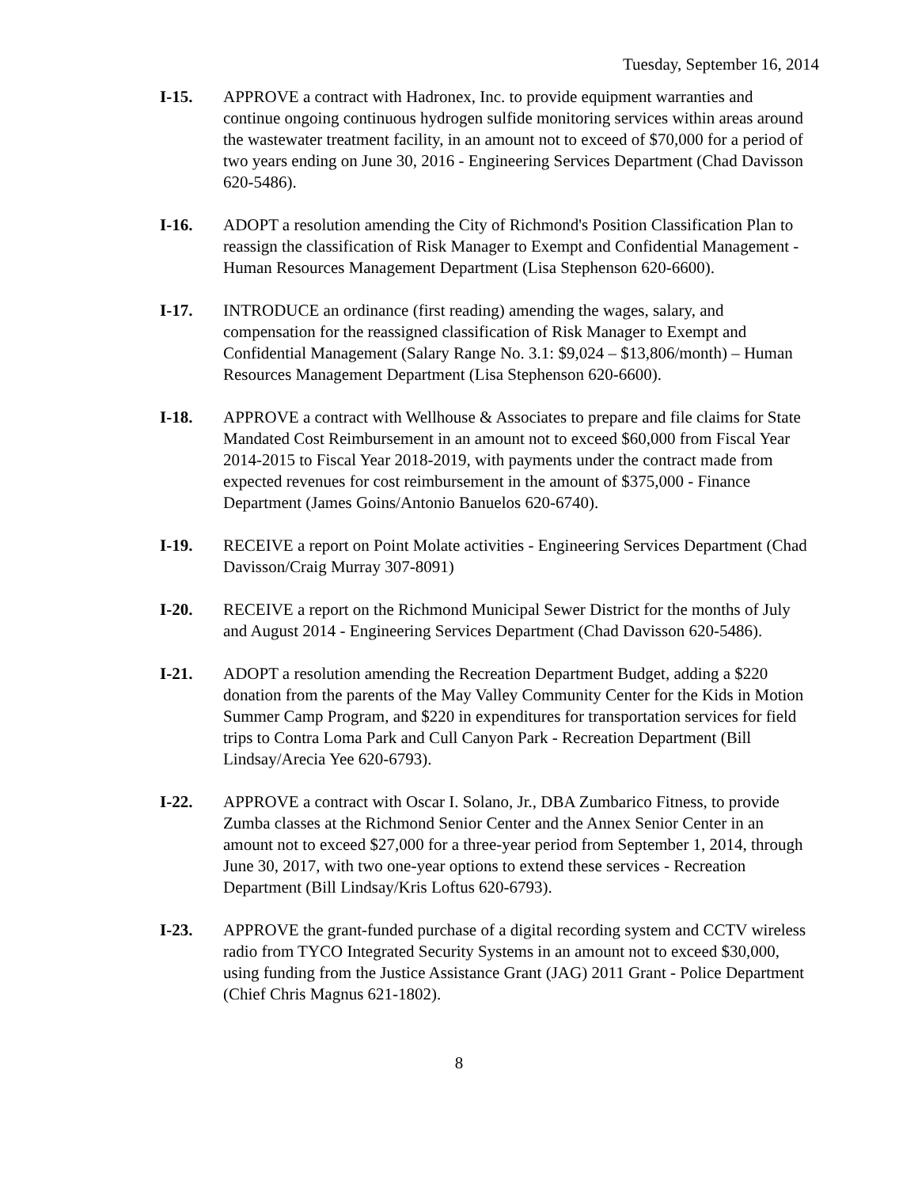Tuesday, September 16, 2014
I-15. APPROVE a contract with Hadronex, Inc. to provide equipment warranties and continue ongoing continuous hydrogen sulfide monitoring services within areas around the wastewater treatment facility, in an amount not to exceed of $70,000 for a period of two years ending on June 30, 2016 - Engineering Services Department (Chad Davisson 620-5486).
I-16. ADOPT a resolution amending the City of Richmond's Position Classification Plan to reassign the classification of Risk Manager to Exempt and Confidential Management - Human Resources Management Department (Lisa Stephenson 620-6600).
I-17. INTRODUCE an ordinance (first reading) amending the wages, salary, and compensation for the reassigned classification of Risk Manager to Exempt and Confidential Management (Salary Range No. 3.1: $9,024 – $13,806/month) – Human Resources Management Department (Lisa Stephenson 620-6600).
I-18. APPROVE a contract with Wellhouse & Associates to prepare and file claims for State Mandated Cost Reimbursement in an amount not to exceed $60,000 from Fiscal Year 2014-2015 to Fiscal Year 2018-2019, with payments under the contract made from expected revenues for cost reimbursement in the amount of $375,000 - Finance Department (James Goins/Antonio Banuelos 620-6740).
I-19. RECEIVE a report on Point Molate activities - Engineering Services Department (Chad Davisson/Craig Murray 307-8091)
I-20. RECEIVE a report on the Richmond Municipal Sewer District for the months of July and August 2014 - Engineering Services Department (Chad Davisson 620-5486).
I-21. ADOPT a resolution amending the Recreation Department Budget, adding a $220 donation from the parents of the May Valley Community Center for the Kids in Motion Summer Camp Program, and $220 in expenditures for transportation services for field trips to Contra Loma Park and Cull Canyon Park - Recreation Department (Bill Lindsay/Arecia Yee 620-6793).
I-22. APPROVE a contract with Oscar I. Solano, Jr., DBA Zumbarico Fitness, to provide Zumba classes at the Richmond Senior Center and the Annex Senior Center in an amount not to exceed $27,000 for a three-year period from September 1, 2014, through June 30, 2017, with two one-year options to extend these services - Recreation Department (Bill Lindsay/Kris Loftus 620-6793).
I-23. APPROVE the grant-funded purchase of a digital recording system and CCTV wireless radio from TYCO Integrated Security Systems in an amount not to exceed $30,000, using funding from the Justice Assistance Grant (JAG) 2011 Grant - Police Department (Chief Chris Magnus 621-1802).
8